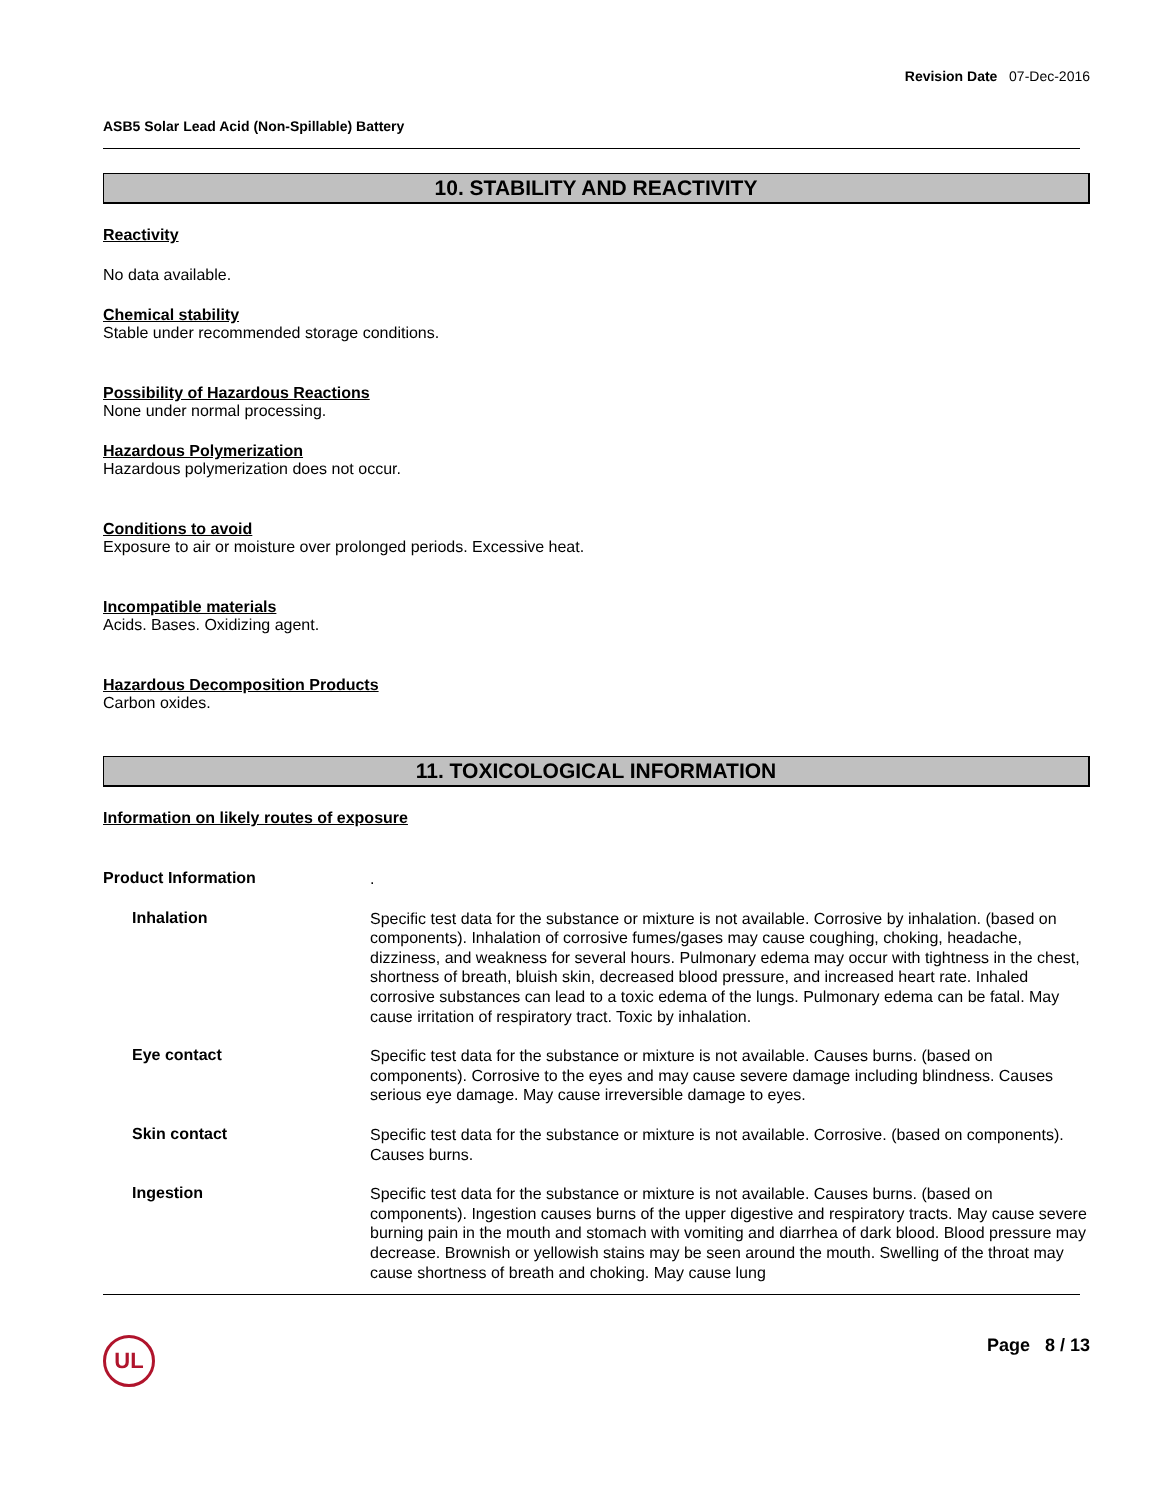Revision Date 07-Dec-2016
ASB5 Solar Lead Acid (Non-Spillable) Battery
10. STABILITY AND REACTIVITY
Reactivity
No data available.
Chemical stability
Stable under recommended storage conditions.
Possibility of Hazardous Reactions
None under normal processing.
Hazardous Polymerization
Hazardous polymerization does not occur.
Conditions to avoid
Exposure to air or moisture over prolonged periods. Excessive heat.
Incompatible materials
Acids. Bases. Oxidizing agent.
Hazardous Decomposition Products
Carbon oxides.
11. TOXICOLOGICAL INFORMATION
Information on likely routes of exposure
Product Information
.
Inhalation
Specific test data for the substance or mixture is not available. Corrosive by inhalation. (based on components). Inhalation of corrosive fumes/gases may cause coughing, choking, headache, dizziness, and weakness for several hours. Pulmonary edema may occur with tightness in the chest, shortness of breath, bluish skin, decreased blood pressure, and increased heart rate. Inhaled corrosive substances can lead to a toxic edema of the lungs. Pulmonary edema can be fatal. May cause irritation of respiratory tract. Toxic by inhalation.
Eye contact
Specific test data for the substance or mixture is not available. Causes burns. (based on components). Corrosive to the eyes and may cause severe damage including blindness. Causes serious eye damage. May cause irreversible damage to eyes.
Skin contact
Specific test data for the substance or mixture is not available. Corrosive. (based on components). Causes burns.
Ingestion
Specific test data for the substance or mixture is not available. Causes burns. (based on components). Ingestion causes burns of the upper digestive and respiratory tracts. May cause severe burning pain in the mouth and stomach with vomiting and diarrhea of dark blood. Blood pressure may decrease. Brownish or yellowish stains may be seen around the mouth. Swelling of the throat may cause shortness of breath and choking. May cause lung
UL
Page 8 / 13